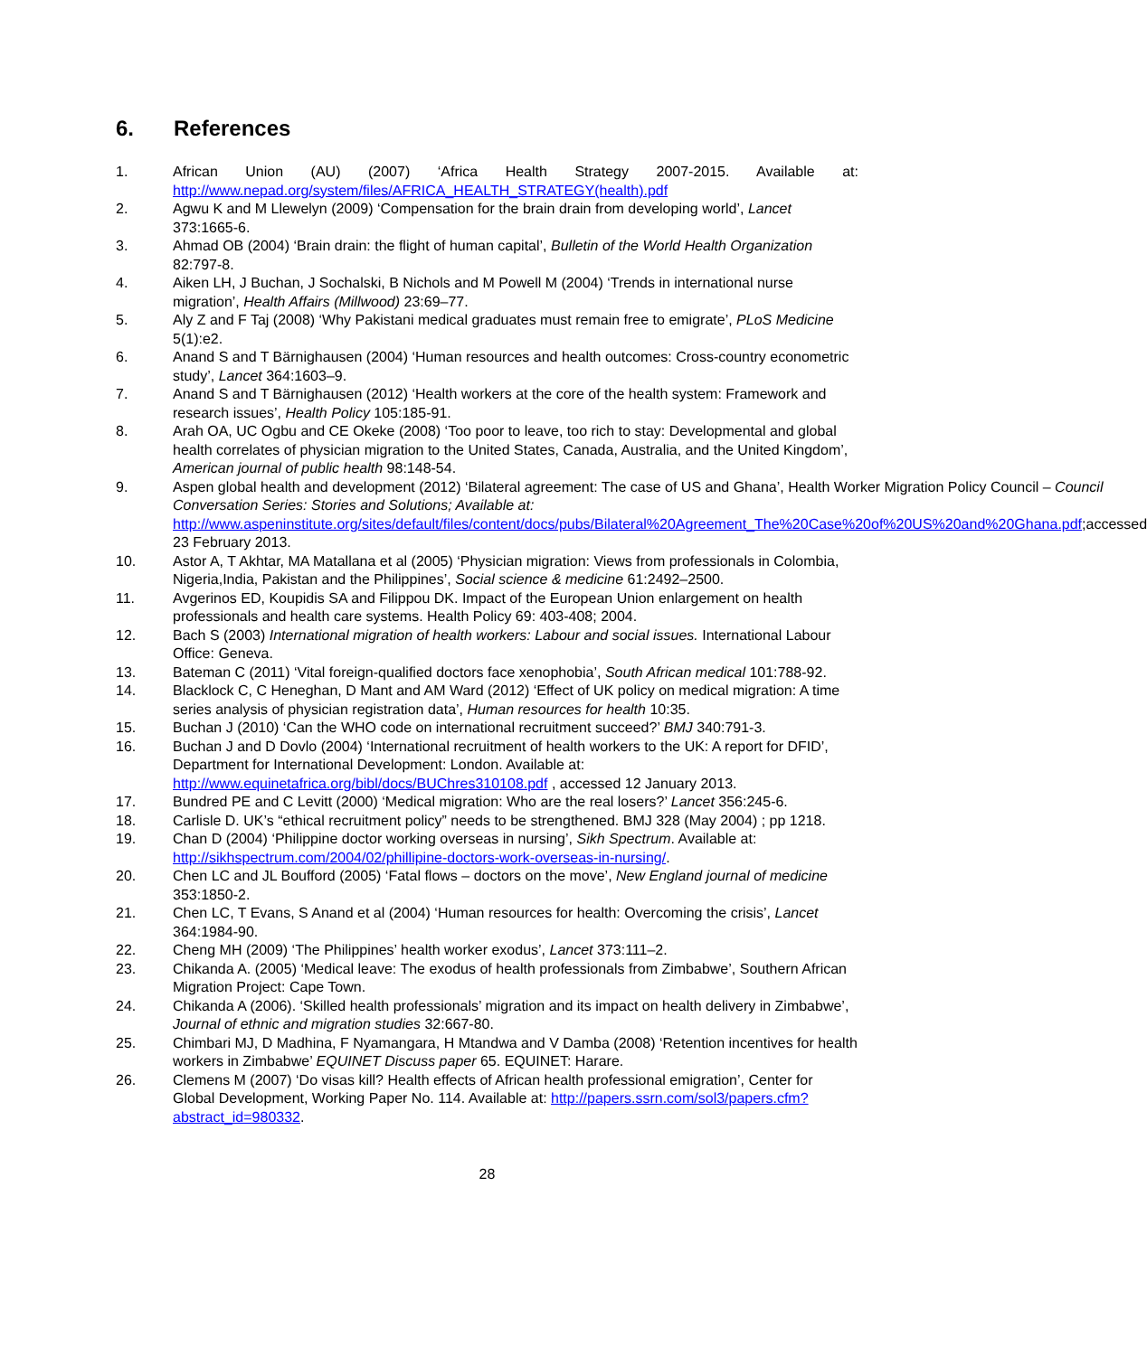6. References
1. African Union (AU) (2007) ‘Africa Health Strategy 2007-2015. Available at:
http://www.nepad.org/system/files/AFRICA_HEALTH_STRATEGY(health).pdf
2. Agwu K and M Llewelyn (2009) ‘Compensation for the brain drain from developing world’, Lancet 373:1665-6.
3. Ahmad OB (2004) ‘Brain drain: the flight of human capital’, Bulletin of the World Health Organization 82:797-8.
4. Aiken LH, J Buchan, J Sochalski, B Nichols and M Powell M (2004) ‘Trends in international nurse migration’, Health Affairs (Millwood) 23:69–77.
5. Aly Z and F Taj (2008) ‘Why Pakistani medical graduates must remain free to emigrate’, PLoS Medicine 5(1):e2.
6. Anand S and T Bärnighausen (2004) ‘Human resources and health outcomes: Cross-country econometric study’, Lancet 364:1603–9.
7. Anand S and T Bärnighausen (2012) ‘Health workers at the core of the health system: Framework and research issues’, Health Policy 105:185-91.
8. Arah OA, UC Ogbu and CE Okeke (2008) ‘Too poor to leave, too rich to stay: Developmental and global health correlates of physician migration to the United States, Canada, Australia, and the United Kingdom’, American journal of public health 98:148-54.
9. Aspen global health and development (2012) ‘Bilateral agreement: The case of US and Ghana’, Health Worker Migration Policy Council – Council Conversation Series: Stories and Solutions; Available at:
http://www.aspeninstitute.org/sites/default/files/content/docs/pubs/Bilateral%20Agreement_The%20Case%20of%20US%20and%20Ghana.pdf;accessed 23 February 2013.
10. Astor A, T Akhtar, MA Matallana et al (2005) ‘Physician migration: Views from professionals in Colombia, Nigeria,India, Pakistan and the Philippines’, Social science & medicine 61:2492–2500.
11. Avgerinos ED, Koupidis SA and Filippou DK. Impact of the European Union enlargement on health professionals and health care systems. Health Policy 69: 403-408; 2004.
12. Bach S (2003) International migration of health workers: Labour and social issues. International Labour Office: Geneva.
13. Bateman C (2011) ‘Vital foreign-qualified doctors face xenophobia’, South African medical 101:788-92.
14. Blacklock C, C Heneghan, D Mant and AM Ward (2012) ‘Effect of UK policy on medical migration: A time series analysis of physician registration data’, Human resources for health 10:35.
15. Buchan J (2010) ‘Can the WHO code on international recruitment succeed?’ BMJ 340:791-3.
16. Buchan J and D Dovlo (2004) ‘International recruitment of health workers to the UK: A report for DFID’, Department for International Development: London. Available at: http://www.equinetafrica.org/bibl/docs/BUChres310108.pdf , accessed 12 January 2013.
17. Bundred PE and C Levitt (2000) ‘Medical migration: Who are the real losers?’ Lancet 356:245-6.
18. Carlisle D. UK’s “ethical recruitment policy” needs to be strengthened. BMJ 328 (May 2004) ; pp 1218.
19. Chan D (2004) ‘Philippine doctor working overseas in nursing’, Sikh Spectrum. Available at: http://sikhspectrum.com/2004/02/phillipine-doctors-work-overseas-in-nursing/.
20. Chen LC and JL Boufford (2005) ‘Fatal flows – doctors on the move’, New England journal of medicine 353:1850-2.
21. Chen LC, T Evans, S Anand et al (2004) ‘Human resources for health: Overcoming the crisis’, Lancet 364:1984-90.
22. Cheng MH (2009) ‘The Philippines’ health worker exodus’, Lancet 373:111–2.
23. Chikanda A. (2005) ‘Medical leave: The exodus of health professionals from Zimbabwe’, Southern African Migration Project: Cape Town.
24. Chikanda A (2006). ‘Skilled health professionals’ migration and its impact on health delivery in Zimbabwe’, Journal of ethnic and migration studies 32:667-80.
25. Chimbari MJ, D Madhina, F Nyamangara, H Mtandwa and V Damba (2008) ‘Retention incentives for health workers in Zimbabwe’ EQUINET Discuss paper 65. EQUINET: Harare.
26. Clemens M (2007) ‘Do visas kill? Health effects of African health professional emigration’, Center for Global Development, Working Paper No. 114. Available at: http://papers.ssrn.com/sol3/papers.cfm?abstract_id=980332.
28